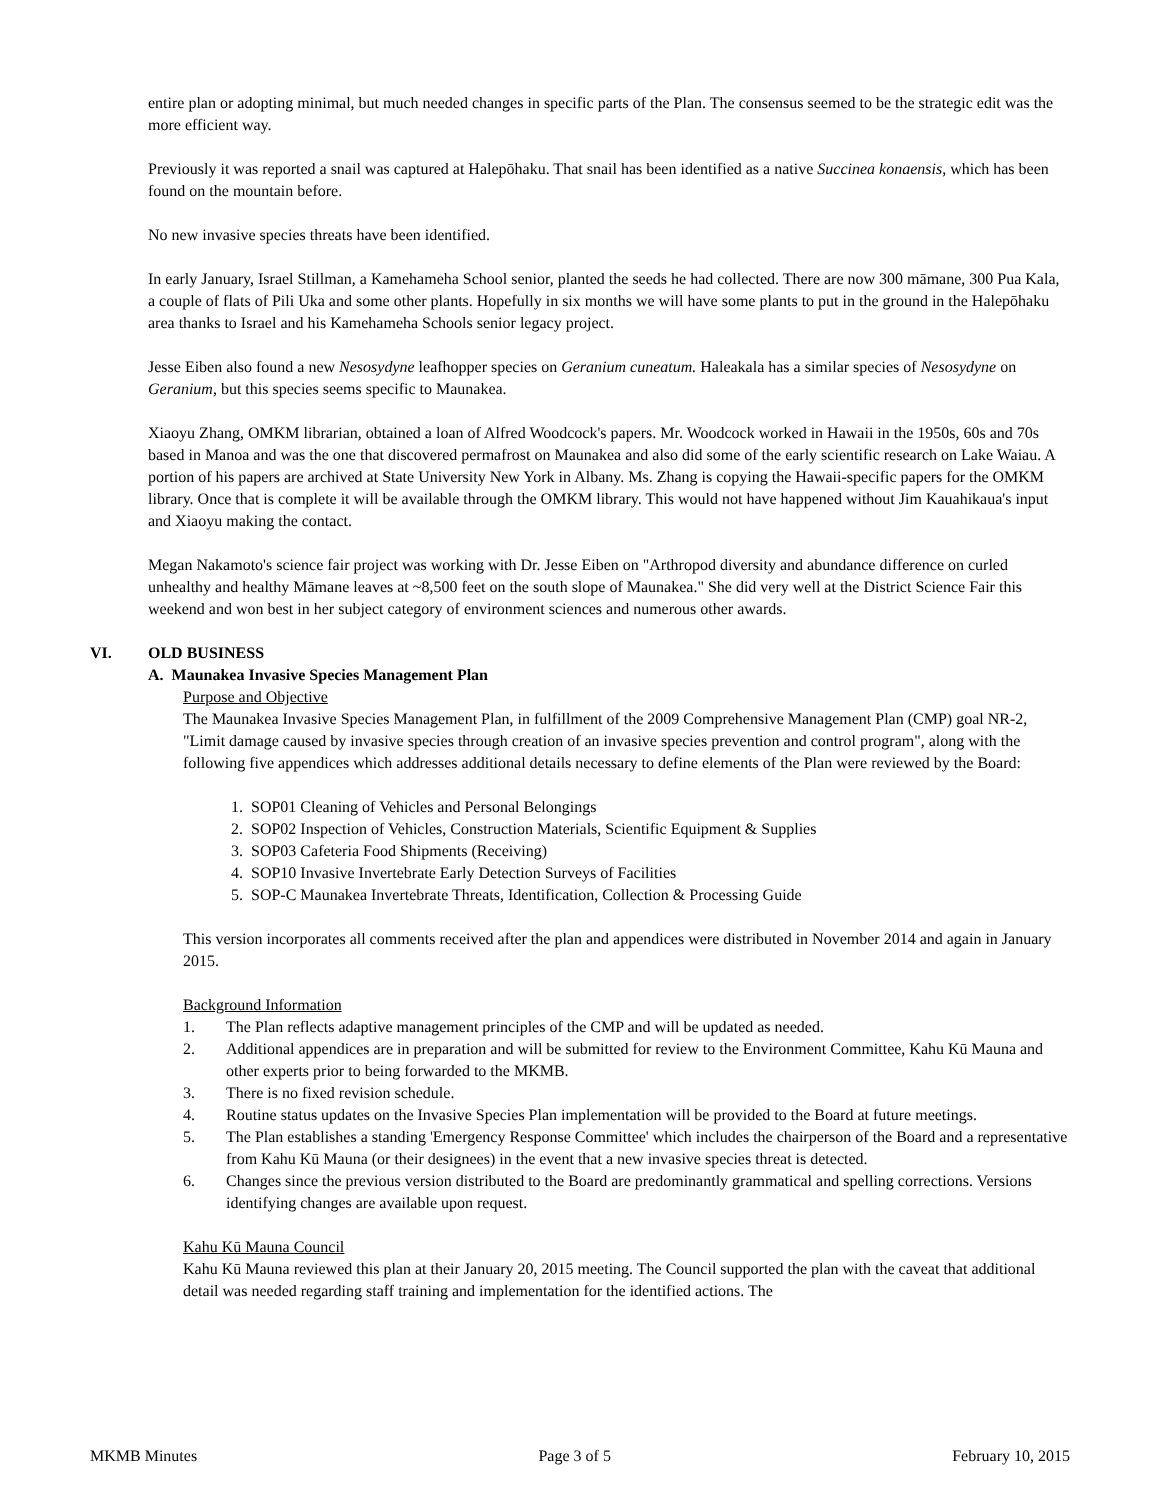entire plan or adopting minimal, but much needed changes in specific parts of the Plan. The consensus seemed to be the strategic edit was the more efficient way.
Previously it was reported a snail was captured at Halepōhaku. That snail has been identified as a native Succinea konaensis, which has been found on the mountain before.
No new invasive species threats have been identified.
In early January, Israel Stillman, a Kamehameha School senior, planted the seeds he had collected. There are now 300 māmane, 300 Pua Kala, a couple of flats of Pili Uka and some other plants. Hopefully in six months we will have some plants to put in the ground in the Halepōhaku area thanks to Israel and his Kamehameha Schools senior legacy project.
Jesse Eiben also found a new Nesosydyne leafhopper species on Geranium cuneatum. Haleakala has a similar species of Nesosydyne on Geranium, but this species seems specific to Maunakea.
Xiaoyu Zhang, OMKM librarian, obtained a loan of Alfred Woodcock's papers. Mr. Woodcock worked in Hawaii in the 1950s, 60s and 70s based in Manoa and was the one that discovered permafrost on Maunakea and also did some of the early scientific research on Lake Waiau. A portion of his papers are archived at State University New York in Albany. Ms. Zhang is copying the Hawaii-specific papers for the OMKM library. Once that is complete it will be available through the OMKM library. This would not have happened without Jim Kauahikaua's input and Xiaoyu making the contact.
Megan Nakamoto's science fair project was working with Dr. Jesse Eiben on "Arthropod diversity and abundance difference on curled unhealthy and healthy Māmane leaves at ~8,500 feet on the south slope of Maunakea." She did very well at the District Science Fair this weekend and won best in her subject category of environment sciences and numerous other awards.
VI. OLD BUSINESS
A. Maunakea Invasive Species Management Plan
Purpose and Objective
The Maunakea Invasive Species Management Plan, in fulfillment of the 2009 Comprehensive Management Plan (CMP) goal NR-2, "Limit damage caused by invasive species through creation of an invasive species prevention and control program", along with the following five appendices which addresses additional details necessary to define elements of the Plan were reviewed by the Board:
1. SOP01 Cleaning of Vehicles and Personal Belongings
2. SOP02 Inspection of Vehicles, Construction Materials, Scientific Equipment & Supplies
3. SOP03 Cafeteria Food Shipments (Receiving)
4. SOP10 Invasive Invertebrate Early Detection Surveys of Facilities
5. SOP-C Maunakea Invertebrate Threats, Identification, Collection & Processing Guide
This version incorporates all comments received after the plan and appendices were distributed in November 2014 and again in January 2015.
Background Information
1. The Plan reflects adaptive management principles of the CMP and will be updated as needed.
2. Additional appendices are in preparation and will be submitted for review to the Environment Committee, Kahu Kū Mauna and other experts prior to being forwarded to the MKMB.
3. There is no fixed revision schedule.
4. Routine status updates on the Invasive Species Plan implementation will be provided to the Board at future meetings.
5. The Plan establishes a standing 'Emergency Response Committee' which includes the chairperson of the Board and a representative from Kahu Kū Mauna (or their designees) in the event that a new invasive species threat is detected.
6. Changes since the previous version distributed to the Board are predominantly grammatical and spelling corrections. Versions identifying changes are available upon request.
Kahu Kū Mauna Council
Kahu Kū Mauna reviewed this plan at their January 20, 2015 meeting. The Council supported the plan with the caveat that additional detail was needed regarding staff training and implementation for the identified actions. The
MKMB Minutes Page 3 of 5 February 10, 2015